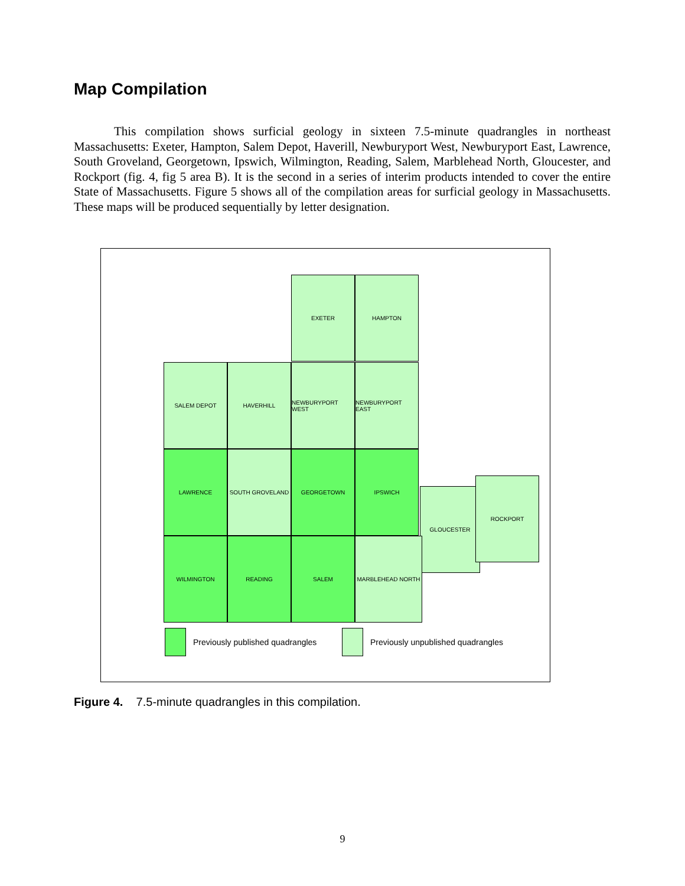Map Compilation
This compilation shows surficial geology in sixteen 7.5-minute quadrangles in northeast Massachusetts: Exeter, Hampton, Salem Depot, Haverill, Newburyport West, Newburyport East, Lawrence, South Groveland, Georgetown, Ipswich, Wilmington, Reading, Salem, Marblehead North, Gloucester, and Rockport (fig. 4, fig 5 area B). It is the second in a series of interim products intended to cover the entire State of Massachusetts. Figure 5 shows all of the compilation areas for surficial geology in Massachusetts. These maps will be produced sequentially by letter designation.
EXETER HAMPTON
SALEM DEPOT HAVERHILL NEWBURYPORT WEST NEWBURYPORT EAST
LAWRENCE SOUTH GROVELAND GEORGETOWN IPSWICH
GLOUCESTER
ROCKPORT
WILMINGTON READING SALEM MARBLEHEAD NORTH
Previously published quadrangles
Previously unpublished quadrangles
Figure 4. 7.5-minute quadrangles in this compilation.
9